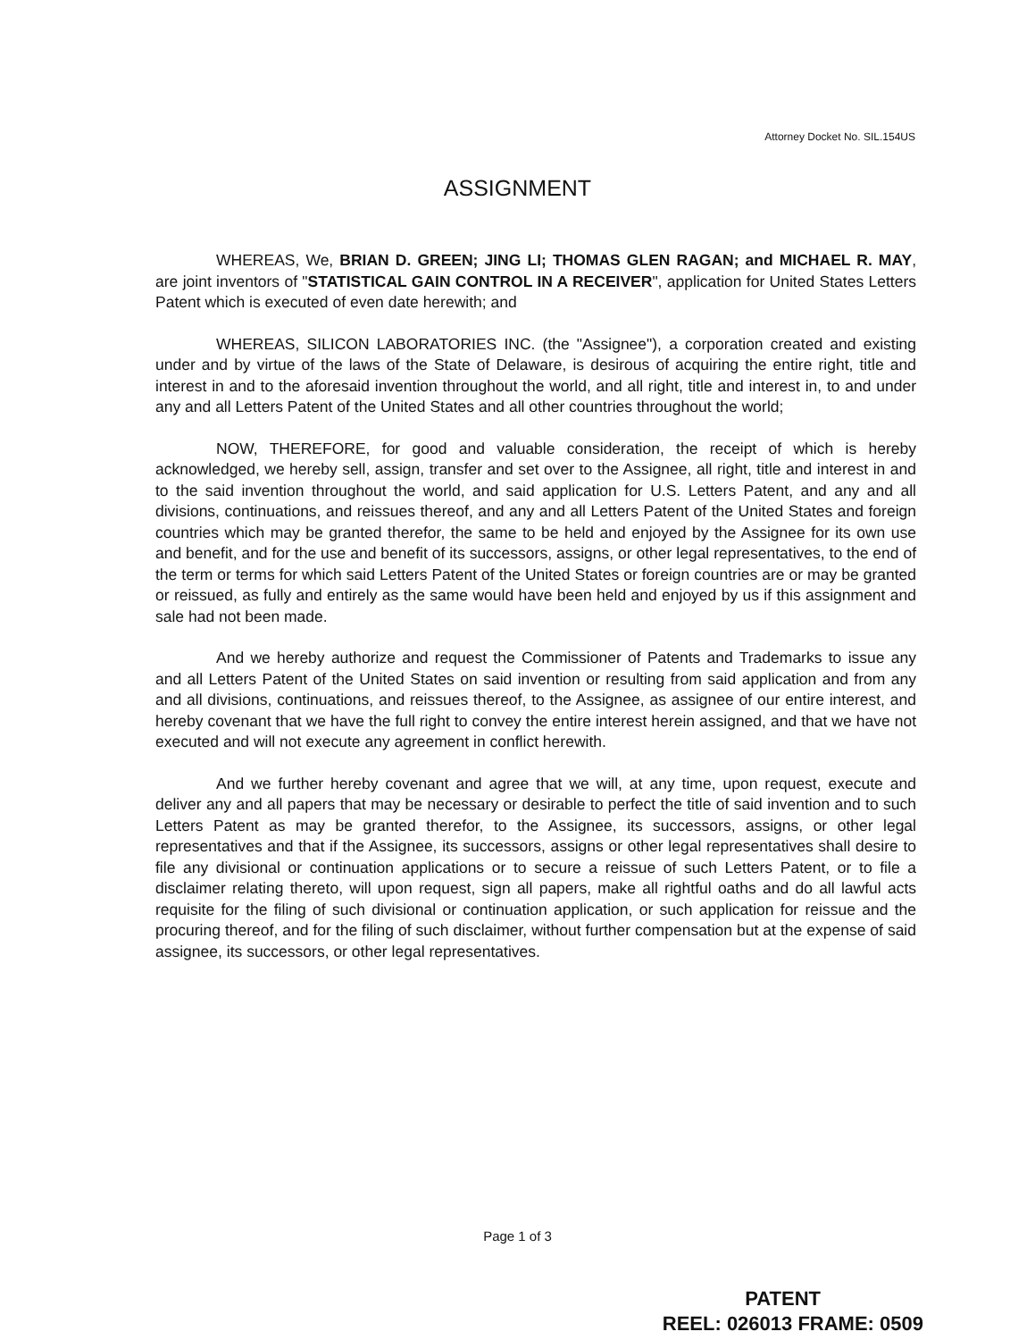Attorney Docket No. SIL.154US
ASSIGNMENT
WHEREAS, We, BRIAN D. GREEN; JING LI; THOMAS GLEN RAGAN; and MICHAEL R. MAY, are joint inventors of "STATISTICAL GAIN CONTROL IN A RECEIVER", application for United States Letters Patent which is executed of even date herewith; and
WHEREAS, SILICON LABORATORIES INC. (the "Assignee"), a corporation created and existing under and by virtue of the laws of the State of Delaware, is desirous of acquiring the entire right, title and interest in and to the aforesaid invention throughout the world, and all right, title and interest in, to and under any and all Letters Patent of the United States and all other countries throughout the world;
NOW, THEREFORE, for good and valuable consideration, the receipt of which is hereby acknowledged, we hereby sell, assign, transfer and set over to the Assignee, all right, title and interest in and to the said invention throughout the world, and said application for U.S. Letters Patent, and any and all divisions, continuations, and reissues thereof, and any and all Letters Patent of the United States and foreign countries which may be granted therefor, the same to be held and enjoyed by the Assignee for its own use and benefit, and for the use and benefit of its successors, assigns, or other legal representatives, to the end of the term or terms for which said Letters Patent of the United States or foreign countries are or may be granted or reissued, as fully and entirely as the same would have been held and enjoyed by us if this assignment and sale had not been made.
And we hereby authorize and request the Commissioner of Patents and Trademarks to issue any and all Letters Patent of the United States on said invention or resulting from said application and from any and all divisions, continuations, and reissues thereof, to the Assignee, as assignee of our entire interest, and hereby covenant that we have the full right to convey the entire interest herein assigned, and that we have not executed and will not execute any agreement in conflict herewith.
And we further hereby covenant and agree that we will, at any time, upon request, execute and deliver any and all papers that may be necessary or desirable to perfect the title of said invention and to such Letters Patent as may be granted therefor, to the Assignee, its successors, assigns, or other legal representatives and that if the Assignee, its successors, assigns or other legal representatives shall desire to file any divisional or continuation applications or to secure a reissue of such Letters Patent, or to file a disclaimer relating thereto, will upon request, sign all papers, make all rightful oaths and do all lawful acts requisite for the filing of such divisional or continuation application, or such application for reissue and the procuring thereof, and for the filing of such disclaimer, without further compensation but at the expense of said assignee, its successors, or other legal representatives.
Page 1 of 3
PATENT
REEL: 026013 FRAME: 0509